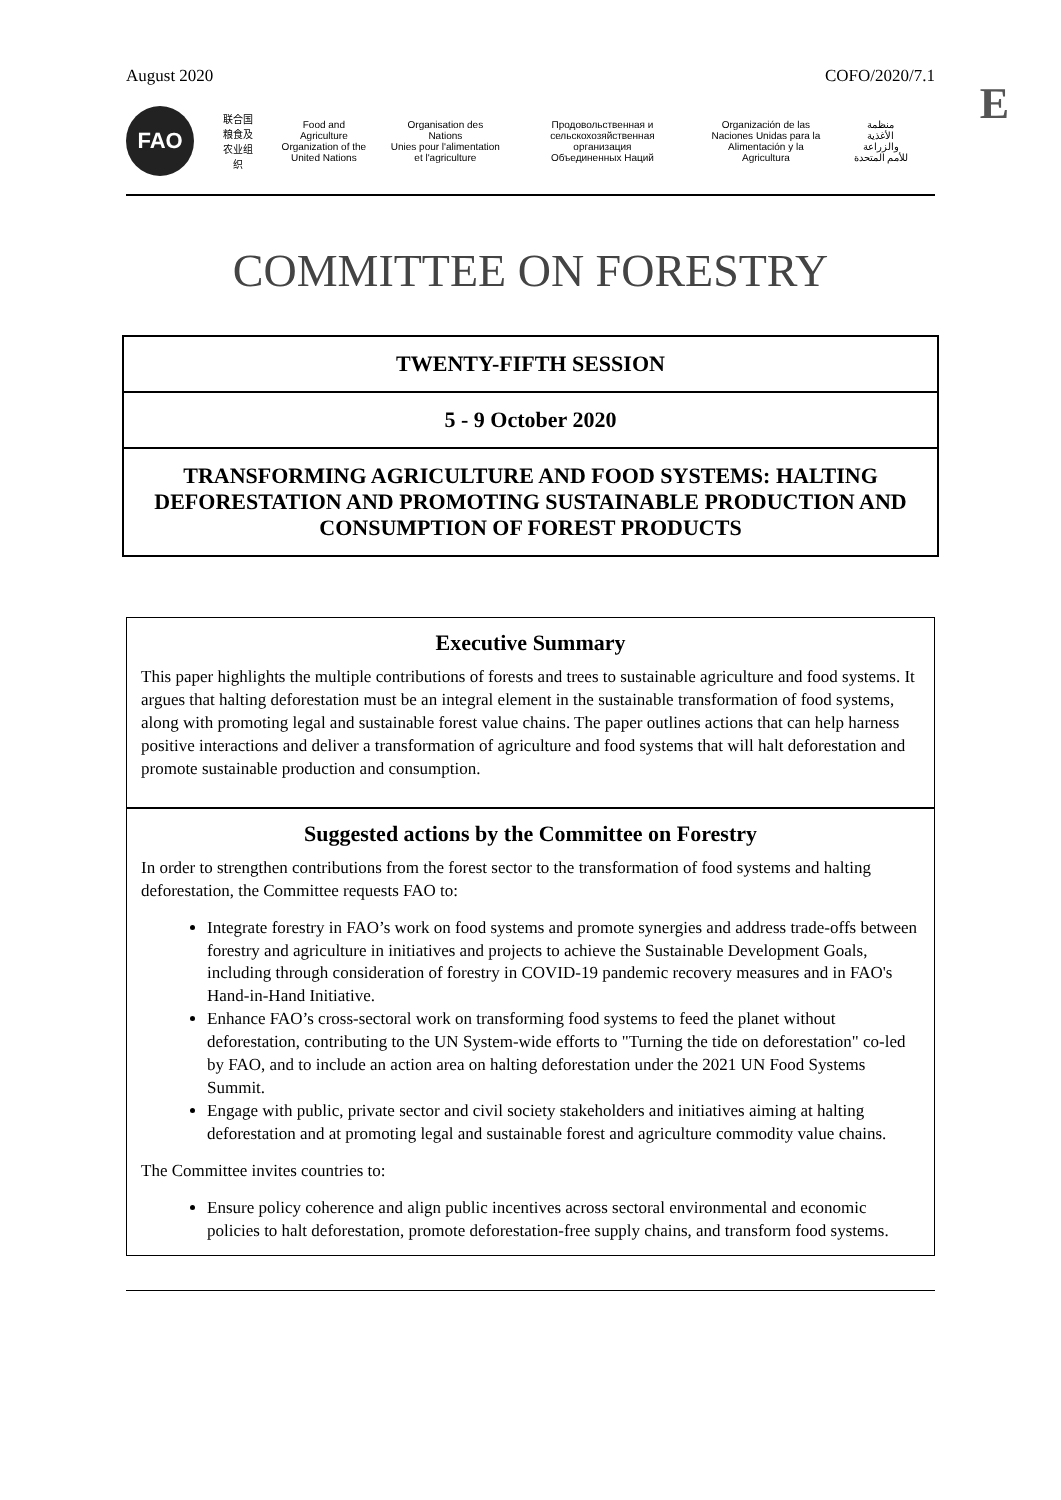August 2020 COFO/2020/7.1
E
FAO
联合国
粮食及
农业组织
Food and Agriculture
Organization of the
United Nations
Organisation des Nations
Unies pour l'alimentation
et l'agriculture
Продовольственная и
сельскохозяйственная организация
Объединенных Наций
Organización de las
Naciones Unidas para la
Alimentación y la Agricultura
منظمة
الأغذية والزراعة
للأمم المتحدة
COMMITTEE ON FORESTRY
TWENTY-FIFTH SESSION
5 - 9 October 2020
TRANSFORMING AGRICULTURE AND FOOD SYSTEMS: HALTING DEFORESTATION AND PROMOTING SUSTAINABLE PRODUCTION AND CONSUMPTION OF FOREST PRODUCTS
Executive Summary
This paper highlights the multiple contributions of forests and trees to sustainable agriculture and food systems. It argues that halting deforestation must be an integral element in the sustainable transformation of food systems, along with promoting legal and sustainable forest value chains. The paper outlines actions that can help harness positive interactions and deliver a transformation of agriculture and food systems that will halt deforestation and promote sustainable production and consumption.
Suggested actions by the Committee on Forestry
In order to strengthen contributions from the forest sector to the transformation of food systems and halting deforestation, the Committee requests FAO to:
Integrate forestry in FAO’s work on food systems and promote synergies and address trade-offs between forestry and agriculture in initiatives and projects to achieve the Sustainable Development Goals, including through consideration of forestry in COVID-19 pandemic recovery measures and in FAO's Hand-in-Hand Initiative.
Enhance FAO’s cross-sectoral work on transforming food systems to feed the planet without deforestation, contributing to the UN System-wide efforts to "Turning the tide on deforestation" co-led by FAO, and to include an action area on halting deforestation under the 2021 UN Food Systems Summit.
Engage with public, private sector and civil society stakeholders and initiatives aiming at halting deforestation and at promoting legal and sustainable forest and agriculture commodity value chains.
The Committee invites countries to:
Ensure policy coherence and align public incentives across sectoral environmental and economic policies to halt deforestation, promote deforestation-free supply chains, and transform food systems.